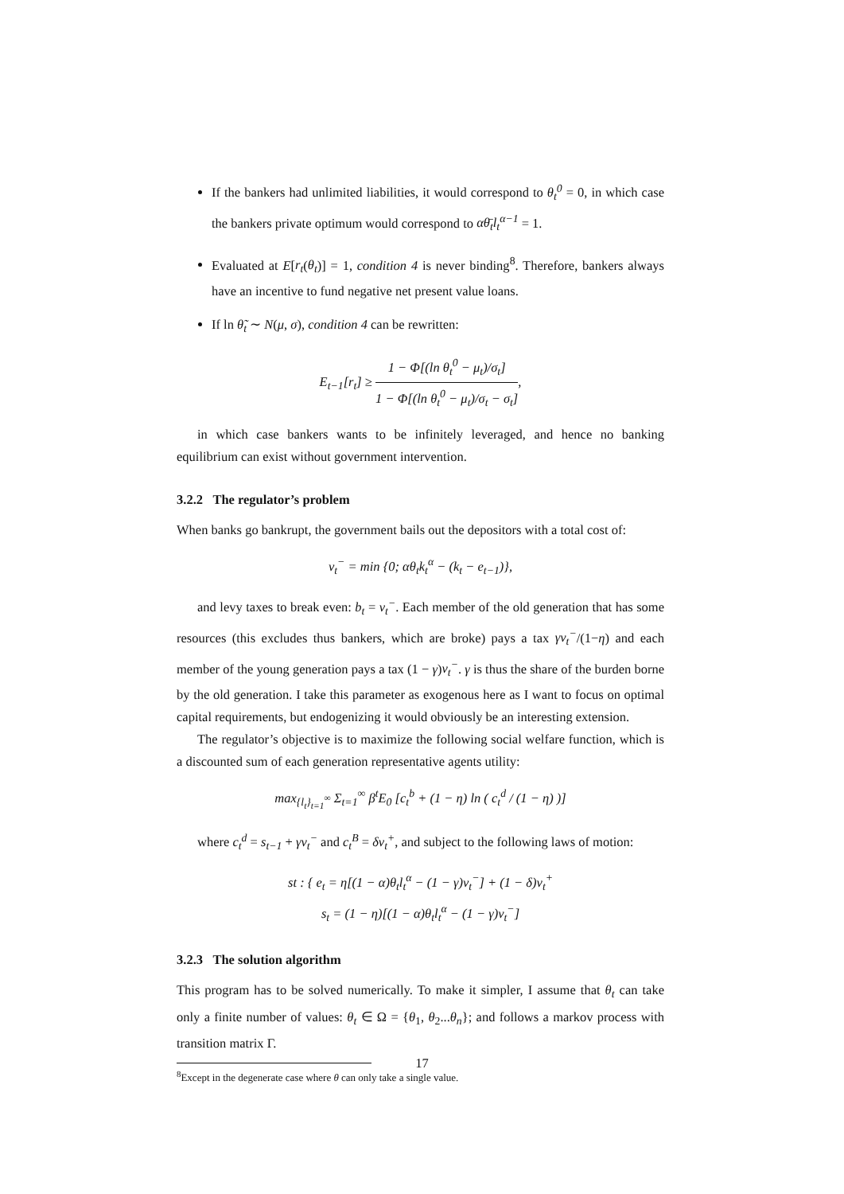If the bankers had unlimited liabilities, it would correspond to θ<sub>t</sub><sup>0</sup> = 0, in which case the bankers private optimum would correspond to αθ̄<sub>t</sub>l<sub>t</sub><sup>α−1</sup> = 1.
Evaluated at E[r<sub>t</sub>(θ<sub>t</sub>)] = 1, condition 4 is never binding<sup>8</sup>. Therefore, bankers always have an incentive to fund negative net present value loans.
If ln θ̃<sub>t</sub> ∼ N(μ, σ), condition 4 can be rewritten:
E<sub>t−1</sub>[r<sub>t</sub>] ≥ 1 − Φ[(ln θ<sub>t</sub><sup>0</sup> − μ<sub>t</sub>)/σ<sub>t</sub>] 1 − Φ[(ln θ<sub>t</sub><sup>0</sup> − μ<sub>t</sub>)/σ<sub>t</sub> − σ<sub>t</sub>],
in which case bankers wants to be infinitely leveraged, and hence no banking equilibrium can exist without government intervention.
3.2.2 The regulator’s problem
When banks go bankrupt, the government bails out the depositors with a total cost of:
v<sub>t</sub><sup>−</sup> = min {0; αθ<sub>t</sub>k<sub>t</sub><sup>α</sup> − (k<sub>t</sub> − e<sub>t−1</sub>)},
and levy taxes to break even: b<sub>t</sub> = v<sub>t</sub><sup>−</sup>. Each member of the old generation that has some resources (this excludes thus bankers, which are broke) pays a tax γv<sub>t</sub><sup>−</sup>/(1−η) and each member of the young generation pays a tax (1 − γ)v<sub>t</sub><sup>−</sup>. γ is thus the share of the burden borne by the old generation. I take this parameter as exogenous here as I want to focus on optimal capital requirements, but endogenizing it would obviously be an interesting extension.
The regulator’s objective is to maximize the following social welfare function, which is a discounted sum of each generation representative agents utility:
max<sub>{l<sub>t</sub>}<sub>t=1</sub><sup>∞</sup></sub> Σ<sub>t=1</sub><sup>∞</sup> β<sup>t</sup>E<sub>0</sub> [c<sub>t</sub><sup>b</sup> + (1 − η) ln ( c<sub>t</sub><sup>d</sup> / (1 − η) )]
where c<sub>t</sub><sup>d</sup> = s<sub>t−1</sub> + γv<sub>t</sub><sup>−</sup> and c<sub>t</sub><sup>B</sup> = δv<sub>t</sub><sup>+</sup>, and subject to the following laws of motion:
st : { e<sub>t</sub> = η[(1 − α)θ<sub>t</sub>l<sub>t</sub><sup>α</sup> − (1 − γ)v<sub>t</sub><sup>−</sup>] + (1 − δ)v<sub>t</sub><sup>+</sup>
s<sub>t</sub> = (1 − η)[(1 − α)θ<sub>t</sub>l<sub>t</sub><sup>α</sup> − (1 − γ)v<sub>t</sub><sup>−</sup>]
3.2.3 The solution algorithm
This program has to be solved numerically. To make it simpler, I assume that θ<sub>t</sub> can take only a finite number of values: θ<sub>t</sub> ∈ Ω = {θ<sub>1</sub>, θ<sub>2</sub>...θ<sub>n</sub>}; and follows a markov process with transition matrix Γ.
<sup>8</sup> Except in the degenerate case where θ can only take a single value.
17